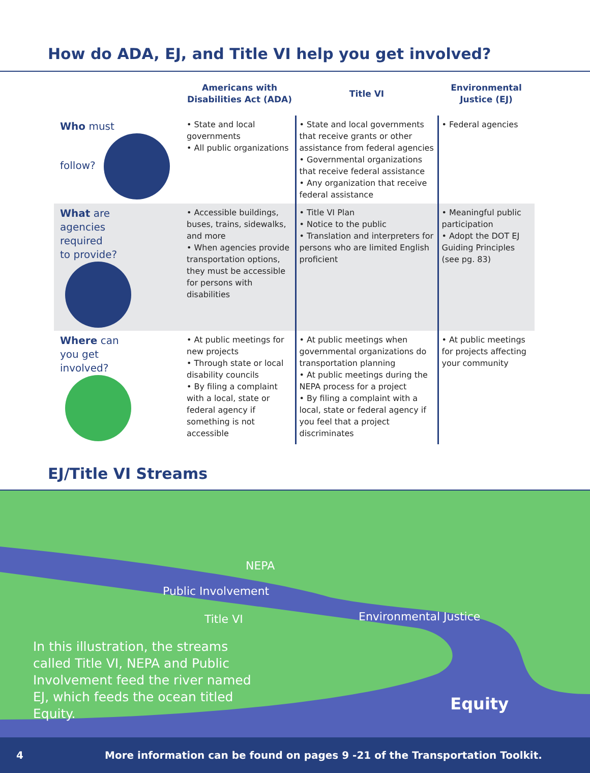How do ADA, EJ, and Title VI help you get involved?
| | Americans with Disabilities Act (ADA) | Title VI | Environmental Justice (EJ) |
| --- | --- | --- | --- |
| Who must follow? | • State and local governments • All public organizations | • State and local governments that receive grants or other assistance from federal agencies • Governmental organizations that receive federal assistance • Any organization that receive federal assistance | • Federal agencies |
| What are agencies required to provide? | • Accessible buildings, buses, trains, sidewalks, and more • When agencies provide transportation options, they must be accessible for persons with disabilities | • Title VI Plan • Notice to the public • Translation and interpreters for persons who are limited English proficient | • Meaningful public participation • Adopt the DOT EJ Guiding Principles (see pg. 83) |
| Where can you get involved? | • At public meetings for new projects • Through state or local disability councils • By filing a complaint with a local, state or federal agency if something is not accessible | • At public meetings when governmental organizations do transportation planning • At public meetings during the NEPA process for a project • By filing a complaint with a local, state or federal agency if you feel that a project discriminates | • At public meetings for projects affecting your community |
EJ/Title VI Streams
NEPA
Public Involvement
Title VI Environmental Justice
In this illustration, the streams called Title VI, NEPA and Public Involvement feed the river named EJ, which feeds the ocean titled Equity.
Equity
4 More information can be found on pages 9 -21 of the Transportation Toolkit.